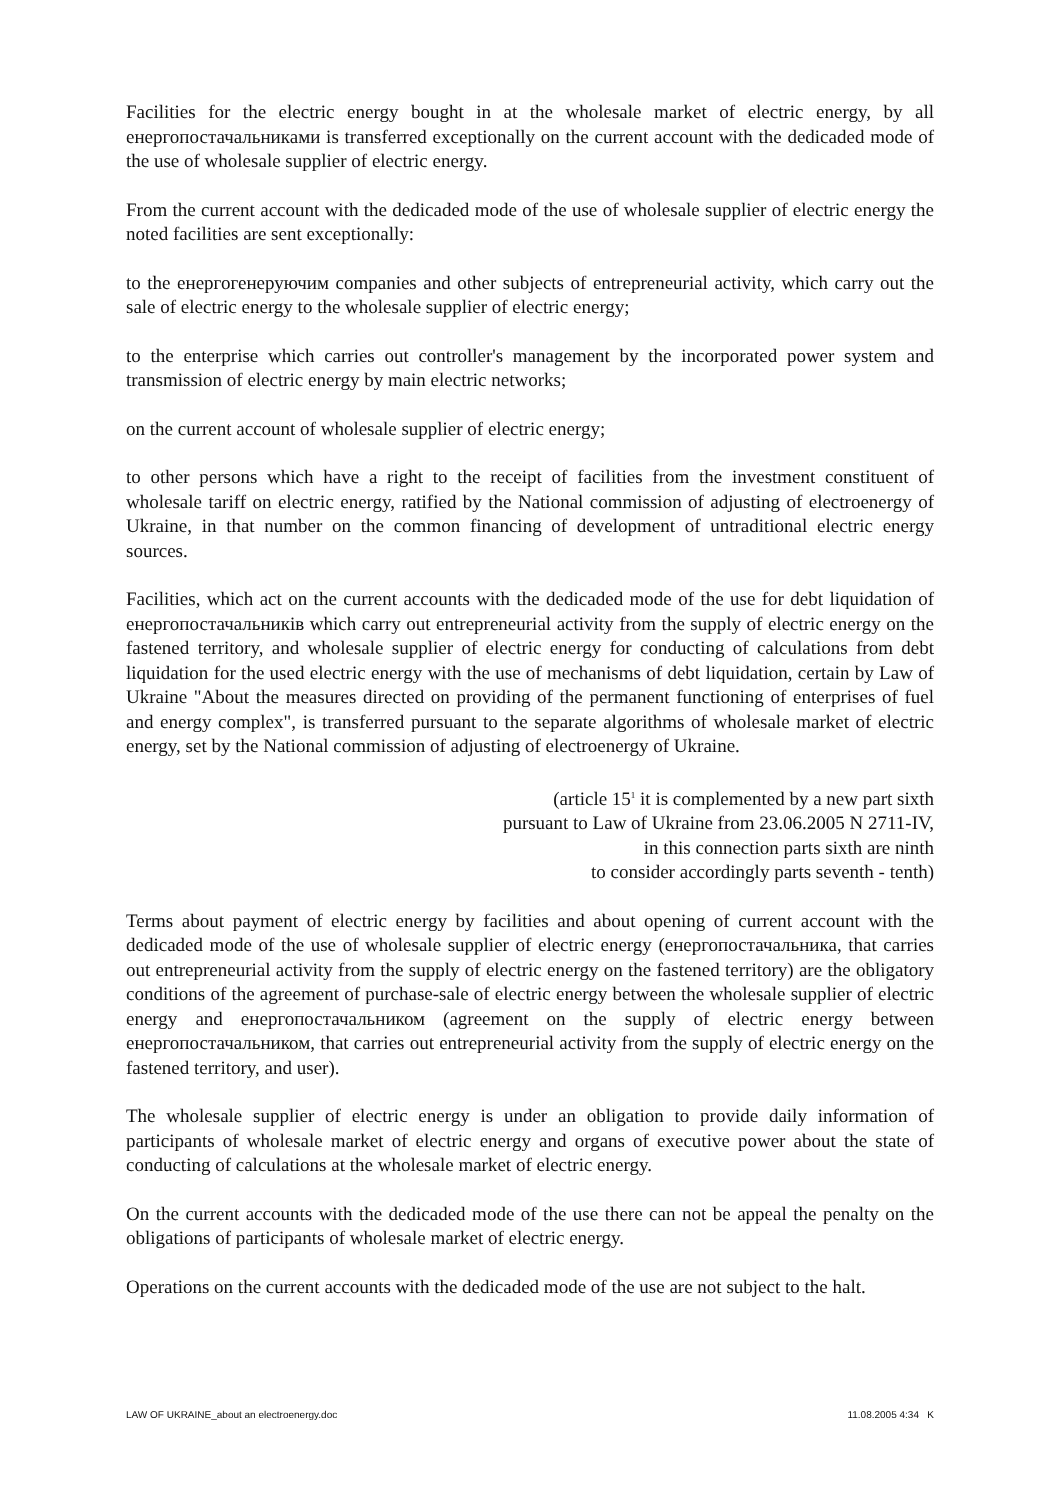Facilities for the electric energy bought in at the wholesale market of electric energy, by all енергопостачальниками is transferred exceptionally on the current account with the dedicaded mode of the use of wholesale supplier of electric energy.
From the current account with the dedicaded mode of the use of wholesale supplier of electric energy the noted facilities are sent exceptionally:
to the енергогенеруючим companies and other subjects of entrepreneurial activity, which carry out the sale of electric energy to the wholesale supplier of electric energy;
to the enterprise which carries out controller's management by the incorporated power system and transmission of electric energy by main electric networks;
on the current account of wholesale supplier of electric energy;
to other persons which have a right to the receipt of facilities from the investment constituent of wholesale tariff on electric energy, ratified by the National commission of adjusting of electroenergy of Ukraine, in that number on the common financing of development of untraditional electric energy sources.
Facilities, which act on the current accounts with the dedicaded mode of the use for debt liquidation of енергопостачальників which carry out entrepreneurial activity from the supply of electric energy on the fastened territory, and wholesale supplier of electric energy for conducting of calculations from debt liquidation for the used electric energy with the use of mechanisms of debt liquidation, certain by Law of Ukraine "About the measures directed on providing of the permanent functioning of enterprises of fuel and energy complex", is transferred pursuant to the separate algorithms of wholesale market of electric energy, set by the National commission of adjusting of electroenergy of Ukraine.
(article 15<sup>1</sup> it is complemented by a new part sixth
pursuant to Law of Ukraine from 23.06.2005 N 2711-IV,
in this connection parts sixth are ninth
to consider accordingly parts seventh - tenth)
Terms about payment of electric energy by facilities and about opening of current account with the dedicaded mode of the use of wholesale supplier of electric energy (енергопостачальника, that carries out entrepreneurial activity from the supply of electric energy on the fastened territory) are the obligatory conditions of the agreement of purchase-sale of electric energy between the wholesale supplier of electric energy and енергопостачальником (agreement on the supply of electric energy between енергопостачальником, that carries out entrepreneurial activity from the supply of electric energy on the fastened territory, and user).
The wholesale supplier of electric energy is under an obligation to provide daily information of participants of wholesale market of electric energy and organs of executive power about the state of conducting of calculations at the wholesale market of electric energy.
On the current accounts with the dedicaded mode of the use there can not be appeal the penalty on the obligations of participants of wholesale market of electric energy.
Operations on the current accounts with the dedicaded mode of the use are not subject to the halt.
LAW OF UKRAINE_about an electroenergy.doc 11.08.2005 4:34 K